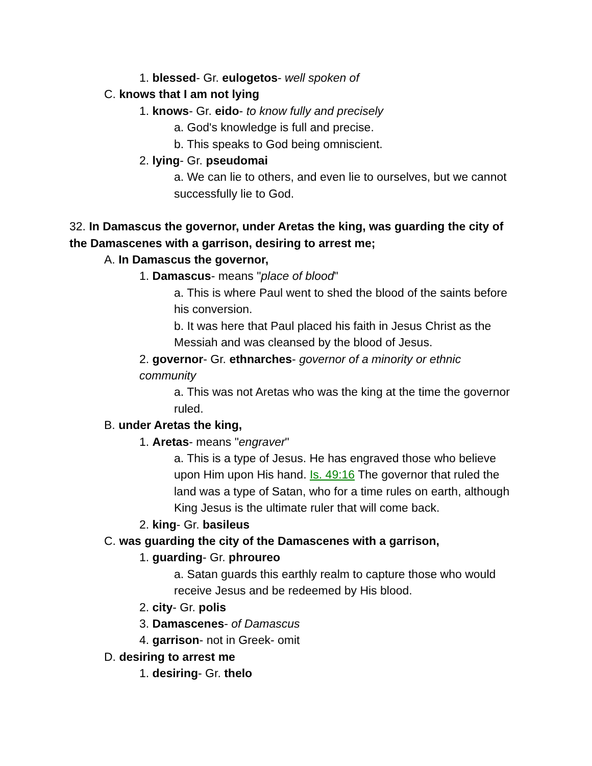1. blessed- Gr. eulogetos- well spoken of
C. knows that I am not lying
1. knows- Gr. eido- to know fully and precisely
a. God's knowledge is full and precise.
b. This speaks to God being omniscient.
2. lying- Gr. pseudomai
a. We can lie to others, and even lie to ourselves, but we cannot successfully lie to God.
32. In Damascus the governor, under Aretas the king, was guarding the city of the Damascenes with a garrison, desiring to arrest me;
A. In Damascus the governor,
1. Damascus- means "place of blood"
a. This is where Paul went to shed the blood of the saints before his conversion.
b. It was here that Paul placed his faith in Jesus Christ as the Messiah and was cleansed by the blood of Jesus.
2. governor- Gr. ethnarches- governor of a minority or ethnic community
a. This was not Aretas who was the king at the time the governor ruled.
B. under Aretas the king,
1. Aretas- means "engraver"
a. This is a type of Jesus. He has engraved those who believe upon Him upon His hand. Is. 49:16 The governor that ruled the land was a type of Satan, who for a time rules on earth, although King Jesus is the ultimate ruler that will come back.
2. king- Gr. basileus
C. was guarding the city of the Damascenes with a garrison,
1. guarding- Gr. phroureo
a. Satan guards this earthly realm to capture those who would receive Jesus and be redeemed by His blood.
2. city- Gr. polis
3. Damascenes- of Damascus
4. garrison- not in Greek- omit
D. desiring to arrest me
1. desiring- Gr. thelo